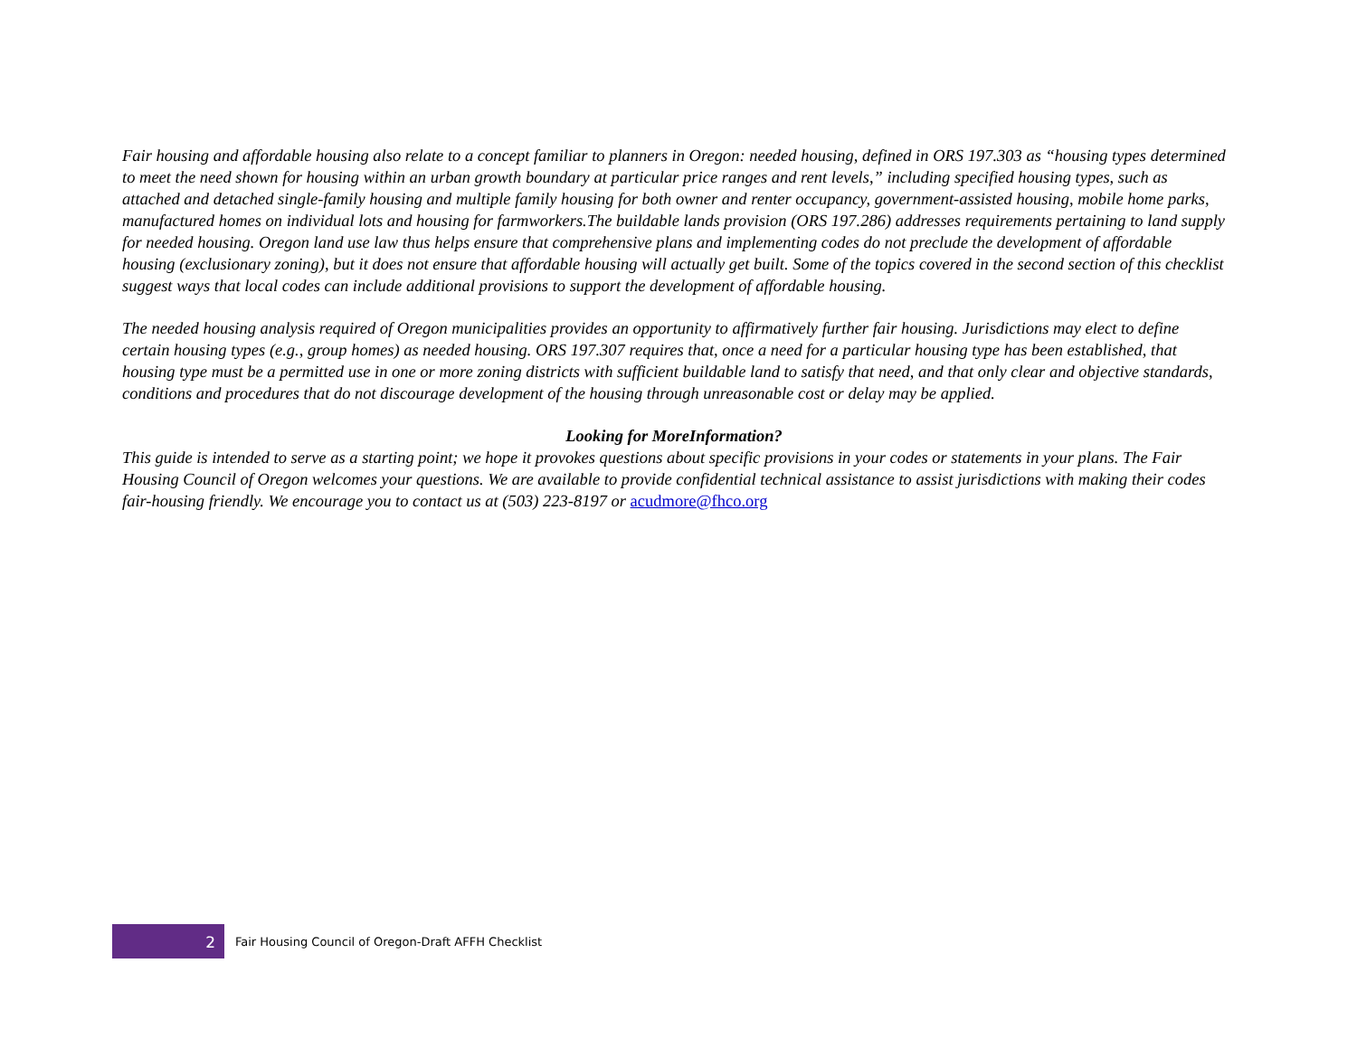Fair housing and affordable housing also relate to a concept familiar to planners in Oregon: needed housing, defined in ORS 197.303 as “housing types determined to meet the need shown for housing within an urban growth boundary at particular price ranges and rent levels,” including specified housing types, such as attached and detached single-family housing and multiple family housing for both owner and renter occupancy, government-assisted housing, mobile home parks, manufactured homes on individual lots and housing for farmworkers.The buildable lands provision (ORS 197.286) addresses requirements pertaining to land supply for needed housing. Oregon land use law thus helps ensure that comprehensive plans and implementing codes do not preclude the development of affordable housing (exclusionary zoning), but it does not ensure that affordable housing will actually get built. Some of the topics covered in the second section of this checklist suggest ways that local codes can include additional provisions to support the development of affordable housing.
The needed housing analysis required of Oregon municipalities provides an opportunity to affirmatively further fair housing. Jurisdictions may elect to define certain housing types (e.g., group homes) as needed housing. ORS 197.307 requires that, once a need for a particular housing type has been established, that housing type must be a permitted use in one or more zoning districts with sufficient buildable land to satisfy that need, and that only clear and objective standards, conditions and procedures that do not discourage development of the housing through unreasonable cost or delay may be applied.
Looking for MoreInformation?
This guide is intended to serve as a starting point; we hope it provokes questions about specific provisions in your codes or statements in your plans. The Fair Housing Council of Oregon welcomes your questions. We are available to provide confidential technical assistance to assist jurisdictions with making their codes fair-housing friendly. We encourage you to contact us at (503) 223-8197 or acudmore@fhco.org
2
Fair Housing Council of Oregon-Draft AFFH Checklist